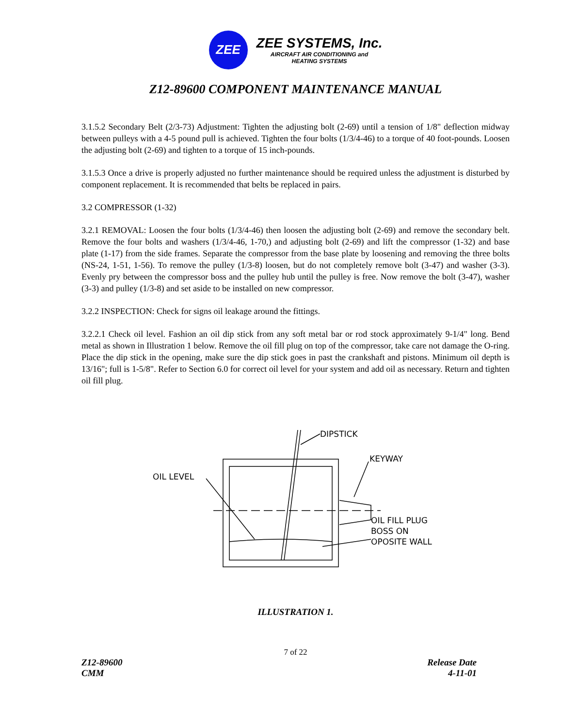ZEE
ZEE SYSTEMS, Inc.
AIRCRAFT AIR CONDITIONING and
HEATING SYSTEMS
Z12-89600 COMPONENT MAINTENANCE MANUAL
3.1.5.2 Secondary Belt (2/3-73) Adjustment: Tighten the adjusting bolt (2-69) until a tension of 1/8" deflection midway between pulleys with a 4-5 pound pull is achieved. Tighten the four bolts (1/3/4-46) to a torque of 40 foot-pounds. Loosen the adjusting bolt (2-69) and tighten to a torque of 15 inch-pounds.
3.1.5.3 Once a drive is properly adjusted no further maintenance should be required unless the adjustment is disturbed by component replacement. It is recommended that belts be replaced in pairs.
3.2 COMPRESSOR (1-32)
3.2.1 REMOVAL: Loosen the four bolts (1/3/4-46) then loosen the adjusting bolt (2-69) and remove the secondary belt. Remove the four bolts and washers (1/3/4-46, 1-70,) and adjusting bolt (2-69) and lift the compressor (1-32) and base plate (1-17) from the side frames. Separate the compressor from the base plate by loosening and removing the three bolts (NS-24, 1-51, 1-56). To remove the pulley (1/3-8) loosen, but do not completely remove bolt (3-47) and washer (3-3). Evenly pry between the compressor boss and the pulley hub until the pulley is free. Now remove the bolt (3-47), washer (3-3) and pulley (1/3-8) and set aside to be installed on new compressor.
3.2.2 INSPECTION: Check for signs oil leakage around the fittings.
3.2.2.1 Check oil level. Fashion an oil dip stick from any soft metal bar or rod stock approximately 9-1/4" long. Bend metal as shown in Illustration 1 below. Remove the oil fill plug on top of the compressor, take care not damage the O-ring. Place the dip stick in the opening, make sure the dip stick goes in past the crankshaft and pistons. Minimum oil depth is 13/16"; full is 1-5/8". Refer to Section 6.0 for correct oil level for your system and add oil as necessary. Return and tighten oil fill plug.
DIPSTICK
KEYWAY
OIL LEVEL
OIL FILL PLUG
BOSS ON
OPOSITE WALL
ILLUSTRATION 1.
7 of 22
Z12-89600
CMM
Release Date
4-11-01